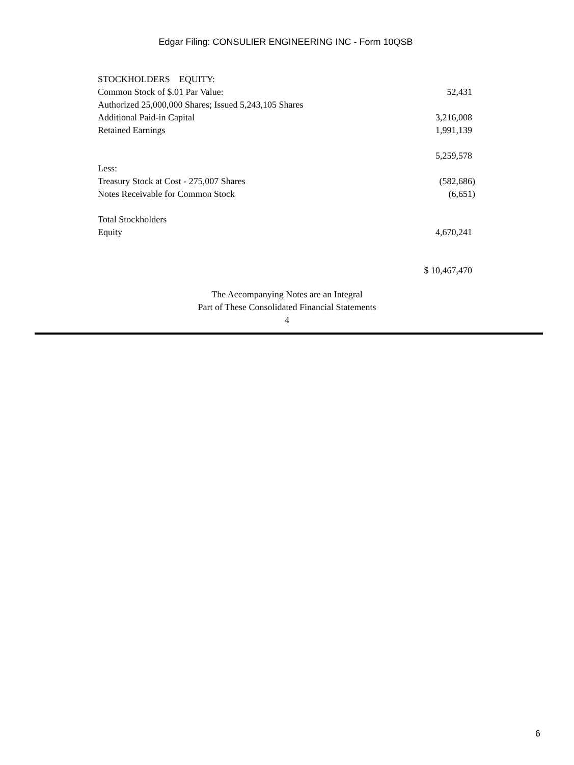Edgar Filing: CONSULIER ENGINEERING INC - Form 10QSB
| STOCKHOLDERS EQUITY: | | |
| Common Stock of $.01 Par Value: | 52,431 | |
| Authorized 25,000,000 Shares; Issued 5,243,105 Shares | | |
| Additional Paid-in Capital | 3,216,008 | |
| Retained Earnings | 1,991,139 | |
| | 5,259,578 | |
| Less: | | |
| Treasury Stock at Cost - 275,007 Shares | (582,686 | ) |
| Notes Receivable for Common Stock | (6,651 | ) |
| Total Stockholders | | |
| Equity | 4,670,241 | |
| | $ 10,467,470 | |
The Accompanying Notes are an Integral
Part of These Consolidated Financial Statements
4
6